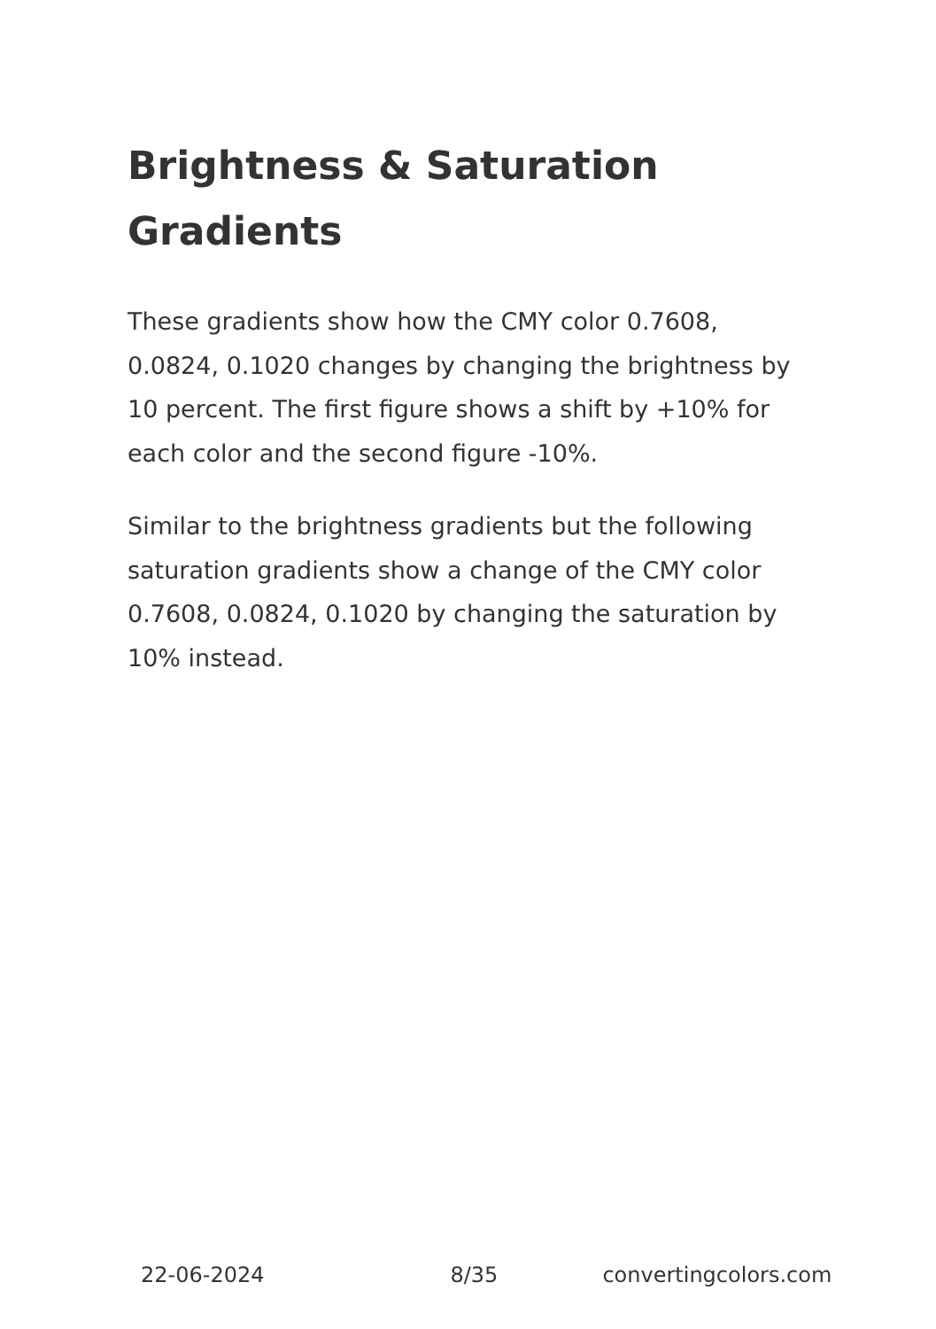Brightness & Saturation Gradients
These gradients show how the CMY color 0.7608, 0.0824, 0.1020 changes by changing the brightness by 10 percent. The first figure shows a shift by +10% for each color and the second figure -10%.
Similar to the brightness gradients but the following saturation gradients show a change of the CMY color 0.7608, 0.0824, 0.1020 by changing the saturation by 10% instead.
22-06-2024 8/35 convertingcolors.com